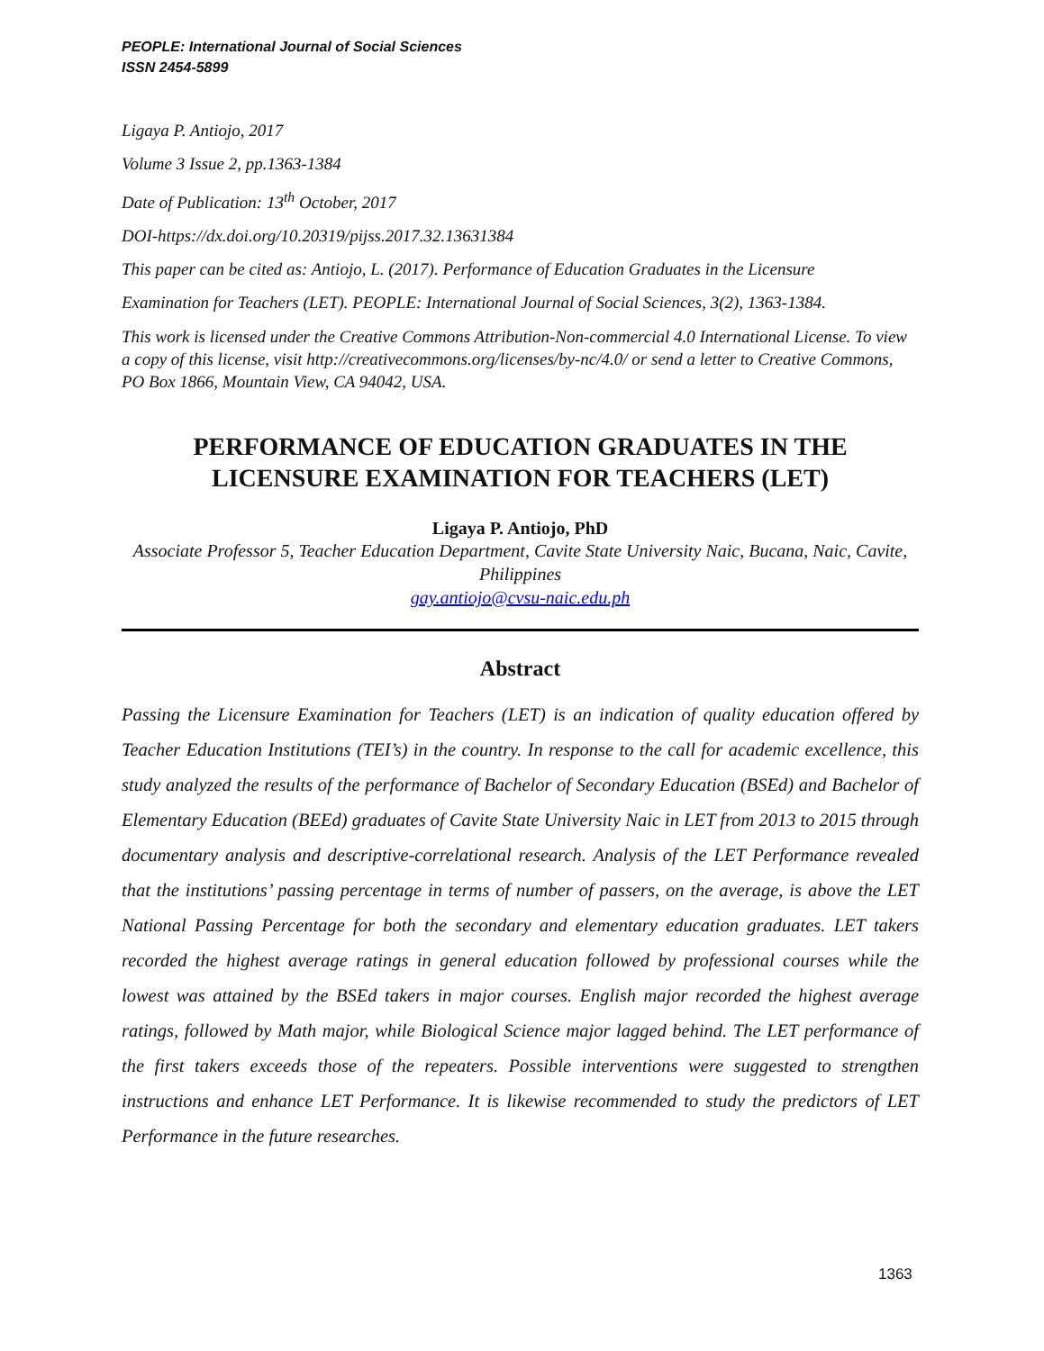PEOPLE: International Journal of Social Sciences
ISSN 2454-5899
Ligaya P. Antiojo, 2017
Volume 3 Issue 2, pp.1363-1384
Date of Publication: 13<sup>th</sup> October, 2017
DOI-https://dx.doi.org/10.20319/pijss.2017.32.13631384
This paper can be cited as: Antiojo, L. (2017). Performance of Education Graduates in the Licensure
Examination for Teachers (LET). PEOPLE: International Journal of Social Sciences, 3(2), 1363-1384.
This work is licensed under the Creative Commons Attribution-Non-commercial 4.0 International License. To view a copy of this license, visit http://creativecommons.org/licenses/by-nc/4.0/ or send a letter to Creative Commons, PO Box 1866, Mountain View, CA 94042, USA.
PERFORMANCE OF EDUCATION GRADUATES IN THE LICENSURE EXAMINATION FOR TEACHERS (LET)
Ligaya P. Antiojo, PhD
Associate Professor 5, Teacher Education Department, Cavite State University Naic, Bucana, Naic, Cavite, Philippines
gay.antiojo@cvsu-naic.edu.ph
Abstract
Passing the Licensure Examination for Teachers (LET) is an indication of quality education offered by Teacher Education Institutions (TEI’s) in the country. In response to the call for academic excellence, this study analyzed the results of the performance of Bachelor of Secondary Education (BSEd) and Bachelor of Elementary Education (BEEd) graduates of Cavite State University Naic in LET from 2013 to 2015 through documentary analysis and descriptive-correlational research. Analysis of the LET Performance revealed that the institutions’ passing percentage in terms of number of passers, on the average, is above the LET National Passing Percentage for both the secondary and elementary education graduates. LET takers recorded the highest average ratings in general education followed by professional courses while the lowest was attained by the BSEd takers in major courses. English major recorded the highest average ratings, followed by Math major, while Biological Science major lagged behind. The LET performance of the first takers exceeds those of the repeaters. Possible interventions were suggested to strengthen instructions and enhance LET Performance. It is likewise recommended to study the predictors of LET Performance in the future researches.
1363